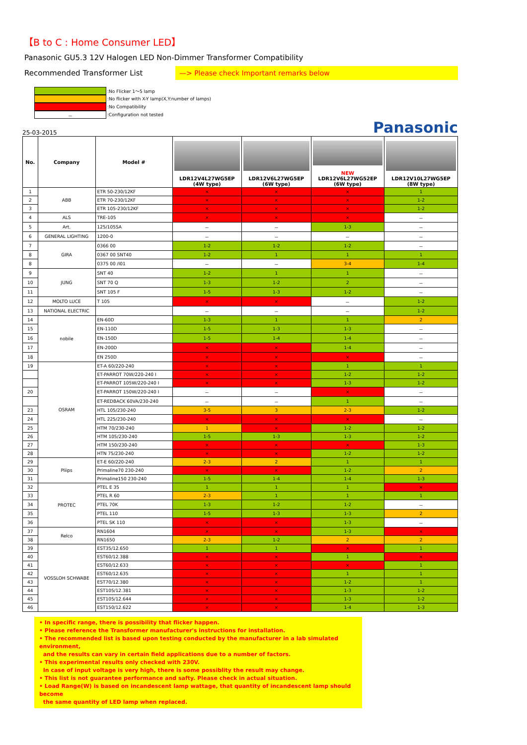【B to C : Home Consumer LED】
Panasonic GU5.3 12V Halogen LED Non-Dimmer Transformer Compatibility
Recommended Transformer List
—> Please check Important remarks below
:No Flicker 1〜5 lamp
:No flicker with X-Y lamp(X,Y:number of lamps)
:No Compatibility
－:Configuration not tested
25-03-2015
Panasonic
| No. | Company | Model # | LDR12V4L27WG5EP (4W type) | LDR12V6L27WG5EP (6W type) | NEW LDR12V6L27WG52EP (6W type) | LDR12V10L27WG5EP (8W type) |
| --- | --- | --- | --- | --- | --- | --- |
| 1 | ABB | ETR 50-230/12KF | × | × | × | 1 |
| 2 | | ETR 70-230/12KF | × | × | × | 1-2 |
| 3 | | ETR 105-230/12KF | × | × | × | 1-2 |
| 4 | ALS | TRE-105 | × | × | × | － |
| 5 | Art. | 125/105SA | － | － | 1-3 | － |
| 6 | GENERAL LIGHTING | 1200-0 | － | － | － | － |
| 7 | GIRA | 0366 00 | 1-2 | 1-2 | 1-2 | － |
| 8 | | 0367 00 SNT40 | 1-2 | 1 | 1 | 1 |
| 8 | | 0375 00 /I01 | － | － | 3-4 | 1-4 |
| 9 | JUNG | SNT 40 | 1-2 | 1 | 1 | － |
| 10 | | SNT 70 Q | 1-3 | 1-2 | 2 | － |
| 11 | | SNT 105 F | 1-5 | 1-3 | 1-2 | － |
| 12 | MOLTO LUCE | T 105 | × | × | － | 1-2 |
| 13 | NATIONAL ELECTRIC | | － | － | － | 1-2 |
| 14 | nobile | EN-60D | 1-3 | 1 | 1 | 2 |
| 15 | | EN-110D | 1-5 | 1-3 | 1-3 | － |
| 16 | | EN-150D | 1-5 | 1-4 | 1-4 | － |
| 17 | | EN-200D | × | × | 1-4 | － |
| 18 | | EN 250D | × | × | × | － |
| 19 | OSRAM | ET-A 60/220-240 | × | × | 1 | 1 |
| | | ET-PARROT 70W/220-240 I | × | × | 1-2 | 1-2 |
| | | ET-PARROT 105W/220-240 I | × | × | 1-3 | 1-2 |
| 20 | | ET-PARROT 150W/220-240 I | － | － | × | － |
| | | ET-REDBACK 60VA/230-240 | － | － | 1 | － |
| 23 | | HTL 105/230-240 | 3-5 | 3 | 2-3 | 1-2 |
| 24 | | HTL 225/230-240 | × | × | × | － |
| 25 | | HTM 70/230-240 | 1 | × | 1-2 | 1-2 |
| 26 | | HTM 105/230-240 | 1-5 | 1-3 | 1-3 | 1-2 |
| 27 | | HTM 150/230-240 | × | × | × | 1-3 |
| 28 | | HTN 75/230-240 | × | × | 1-2 | 1-2 |
| 29 | Pliips | ET-E 60/220-240 | 2-3 | 2 | 1 | 1 |
| 30 | | Primaline70 230-240 | × | × | 1-2 | 2 |
| 31 | | Primaline150 230-240 | 1-5 | 1-4 | 1-4 | 1-3 |
| 32 | PROTEC | PTEL E 35 | 1 | 1 | 1 | × |
| 33 | | PTEL R 60 | 2-3 | 1 | 1 | 1 |
| 34 | | PTEL 70K | 1-3 | 1-2 | 1-2 | － |
| 35 | | PTEL 110 | 1-5 | 1-3 | 1-3 | 2 |
| 36 | | PTEL SK 110 | × | × | 1-3 | － |
| 37 | Relco | RN1604 | × | × | 1-3 | × |
| 38 | | RN1650 | 2-3 | 1-2 | 2 | 2 |
| 39 | VOSSLOH SCHWABE | EST35/12.650 | 1 | 1 | × | 1 |
| 40 | | EST60/12.388 | × | × | 1 | × |
| 41 | | EST60/12.633 | × | × | × | 1 |
| 42 | | EST60/12.635 | × | × | 1 | 1 |
| 43 | | EST70/12.380 | × | × | 1-2 | 1 |
| 44 | | EST105/12.381 | × | × | 1-3 | 1-2 |
| 45 | | EST105/12.644 | × | × | 1-3 | 1-2 |
| 46 | | EST150/12.622 | × | × | 1-4 | 1-3 |
• In specific range, there is possibility that flicker happen.
• Please reference the Transformer manufacturer's instructions for installation.
• The recommended list is based upon testing conducted by the manufacturer in a lab simulated environment,
and the results can vary in certain field applications due to a number of factors.
• This experimental results only checked with 230V.
In case of input voltage is very high, there is some possiblity the result may change.
• This list is not guarantee performance and safty. Please check in actual situation.
• Load Range(W) is based on incandescent lamp wattage, that quantity of incandescent lamp should become
the same quantity of LED lamp when replaced.